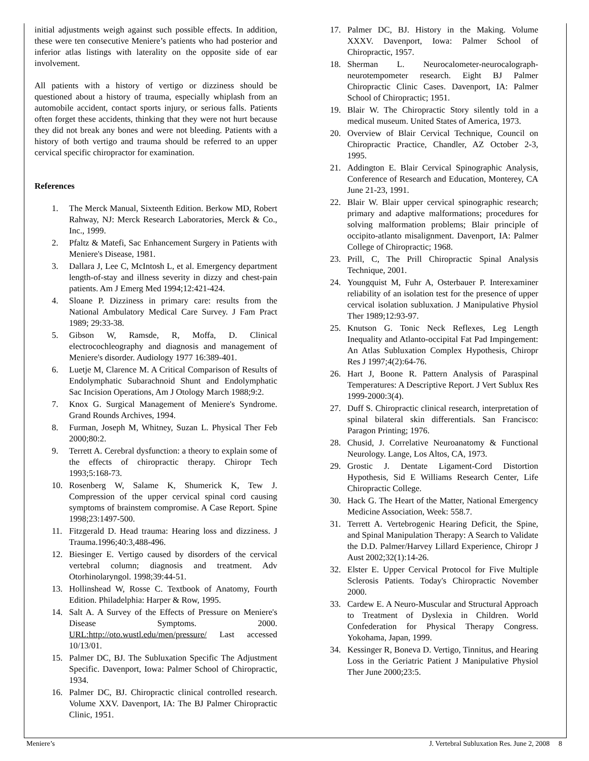initial adjustments weigh against such possible effects. In addition, these were ten consecutive Meniere’s patients who had posterior and inferior atlas listings with laterality on the opposite side of ear involvement.
All patients with a history of vertigo or dizziness should be questioned about a history of trauma, especially whiplash from an automobile accident, contact sports injury, or serious falls. Patients often forget these accidents, thinking that they were not hurt because they did not break any bones and were not bleeding. Patients with a history of both vertigo and trauma should be referred to an upper cervical specific chiropractor for examination.
References
1. The Merck Manual, Sixteenth Edition. Berkow MD, Robert Rahway, NJ: Merck Research Laboratories, Merck & Co., Inc., 1999.
2. Pfaltz & Matefi, Sac Enhancement Surgery in Patients with Meniere's Disease, 1981.
3. Dallara J, Lee C, McIntosh L, et al. Emergency department length-of-stay and illness severity in dizzy and chest-pain patients. Am J Emerg Med 1994;12:421-424.
4. Sloane P. Dizziness in primary care: results from the National Ambulatory Medical Care Survey. J Fam Pract 1989; 29:33-38.
5. Gibson W, Ramsde, R, Moffa, D. Clinical electrocochleography and diagnosis and management of Meniere's disorder. Audiology 1977 16:389-401.
6. Luetje M, Clarence M. A Critical Comparison of Results of Endolymphatic Subarachnoid Shunt and Endolymphatic Sac Incision Operations, Am J Otology March 1988;9:2.
7. Knox G. Surgical Management of Meniere's Syndrome. Grand Rounds Archives, 1994.
8. Furman, Joseph M, Whitney, Suzan L. Physical Ther Feb 2000;80:2.
9. Terrett A. Cerebral dysfunction: a theory to explain some of the effects of chiropractic therapy. Chiropr Tech 1993;5:168-73.
10. Rosenberg W, Salame K, Shumerick K, Tew J. Compression of the upper cervical spinal cord causing symptoms of brainstem compromise. A Case Report. Spine 1998;23:1497-500.
11. Fitzgerald D. Head trauma: Hearing loss and dizziness. J Trauma.1996;40:3,488-496.
12. Biesinger E. Vertigo caused by disorders of the cervical vertebral column; diagnosis and treatment. Adv Otorhinolaryngol. 1998;39:44-51.
13. Hollinshead W, Rosse C. Textbook of Anatomy, Fourth Edition. Philadelphia: Harper & Row, 1995.
14. Salt A. A Survey of the Effects of Pressure on Meniere's Disease Symptoms. 2000. URL:http://oto.wustl.edu/men/pressure/ Last accessed 10/13/01.
15. Palmer DC, BJ. The Subluxation Specific The Adjustment Specific. Davenport, Iowa: Palmer School of Chiropractic, 1934.
16. Palmer DC, BJ. Chiropractic clinical controlled research. Volume XXV. Davenport, IA: The BJ Palmer Chiropractic Clinic, 1951.
17. Palmer DC, BJ. History in the Making. Volume XXXV. Davenport, Iowa: Palmer School of Chiropractic, 1957.
18. Sherman L. Neurocalometer-neurocalograph-neurotempometer research. Eight BJ Palmer Chiropractic Clinic Cases. Davenport, IA: Palmer School of Chiropractic; 1951.
19. Blair W. The Chiropractic Story silently told in a medical museum. United States of America, 1973.
20. Overview of Blair Cervical Technique, Council on Chiropractic Practice, Chandler, AZ October 2-3, 1995.
21. Addington E. Blair Cervical Spinographic Analysis, Conference of Research and Education, Monterey, CA June 21-23, 1991.
22. Blair W. Blair upper cervical spinographic research; primary and adaptive malformations; procedures for solving malformation problems; Blair principle of occipito-atlanto misalignment. Davenport, IA: Palmer College of Chiropractic; 1968.
23. Prill, C, The Prill Chiropractic Spinal Analysis Technique, 2001.
24. Youngquist M, Fuhr A, Osterbauer P. Interexaminer reliability of an isolation test for the presence of upper cervical isolation subluxation. J Manipulative Physiol Ther 1989;12:93-97.
25. Knutson G. Tonic Neck Reflexes, Leg Length Inequality and Atlanto-occipital Fat Pad Impingement: An Atlas Subluxation Complex Hypothesis, Chiropr Res J 1997;4(2):64-76.
26. Hart J, Boone R. Pattern Analysis of Paraspinal Temperatures: A Descriptive Report. J Vert Sublux Res 1999-2000:3(4).
27. Duff S. Chiropractic clinical research, interpretation of spinal bilateral skin differentials. San Francisco: Paragon Printing; 1976.
28. Chusid, J. Correlative Neuroanatomy & Functional Neurology. Lange, Los Altos, CA, 1973.
29. Grostic J. Dentate Ligament-Cord Distortion Hypothesis, Sid E Williams Research Center, Life Chiropractic College.
30. Hack G. The Heart of the Matter, National Emergency Medicine Association, Week: 558.7.
31. Terrett A. Vertebrogenic Hearing Deficit, the Spine, and Spinal Manipulation Therapy: A Search to Validate the D.D. Palmer/Harvey Lillard Experience, Chiropr J Aust 2002;32(1):14-26.
32. Elster E. Upper Cervical Protocol for Five Multiple Sclerosis Patients. Today's Chiropractic November 2000.
33. Cardew E. A Neuro-Muscular and Structural Approach to Treatment of Dyslexia in Children. World Confederation for Physical Therapy Congress. Yokohama, Japan, 1999.
34. Kessinger R, Boneva D. Vertigo, Tinnitus, and Hearing Loss in the Geriatric Patient J Manipulative Physiol Ther June 2000;23:5.
Meniere’s J. Vertebral Subluxation Res. June 2, 2008 8